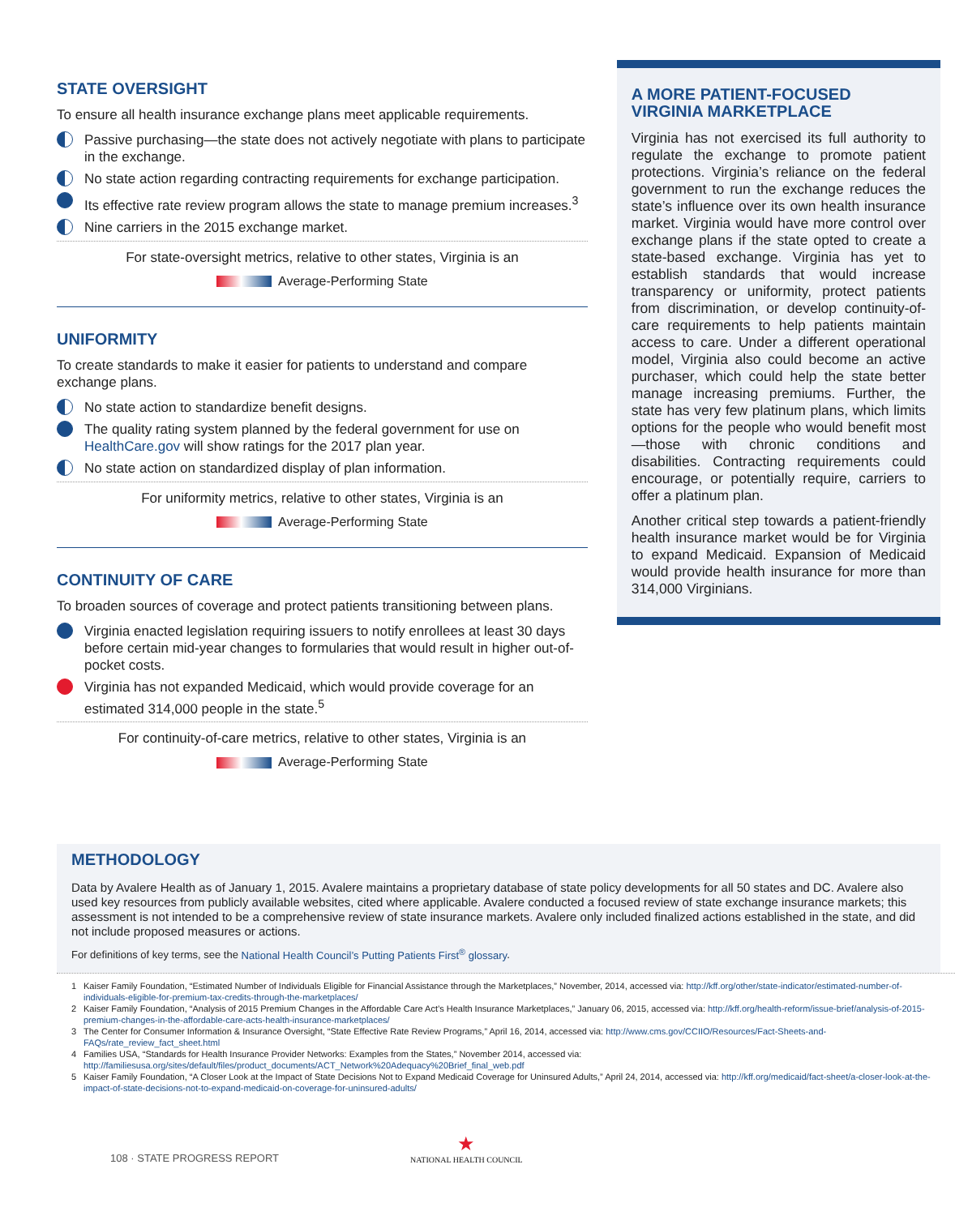STATE OVERSIGHT
To ensure all health insurance exchange plans meet applicable requirements.
Passive purchasing—the state does not actively negotiate with plans to participate in the exchange.
No state action regarding contracting requirements for exchange participation.
Its effective rate review program allows the state to manage premium increases.<sup>3</sup>
Nine carriers in the 2015 exchange market.
For state-oversight metrics, relative to other states, Virginia is an
Average-Performing State
UNIFORMITY
To create standards to make it easier for patients to understand and compare exchange plans.
No state action to standardize benefit designs.
The quality rating system planned by the federal government for use on HealthCare.gov will show ratings for the 2017 plan year.
No state action on standardized display of plan information.
For uniformity metrics, relative to other states, Virginia is an
Average-Performing State
CONTINUITY OF CARE
To broaden sources of coverage and protect patients transitioning between plans.
Virginia enacted legislation requiring issuers to notify enrollees at least 30 days before certain mid-year changes to formularies that would result in higher out-of-pocket costs.
Virginia has not expanded Medicaid, which would provide coverage for an estimated 314,000 people in the state.<sup>5</sup>
For continuity-of-care metrics, relative to other states, Virginia is an
Average-Performing State
A MORE PATIENT-FOCUSED VIRGINIA MARKETPLACE
Virginia has not exercised its full authority to regulate the exchange to promote patient protections. Virginia’s reliance on the federal government to run the exchange reduces the state’s influence over its own health insurance market. Virginia would have more control over exchange plans if the state opted to create a state-based exchange. Virginia has yet to establish standards that would increase transparency or uniformity, protect patients from discrimination, or develop continuity-of-care requirements to help patients maintain access to care. Under a different operational model, Virginia also could become an active purchaser, which could help the state better manage increasing premiums. Further, the state has very few platinum plans, which limits options for the people who would benefit most—those with chronic conditions and disabilities. Contracting requirements could encourage, or potentially require, carriers to offer a platinum plan.
Another critical step towards a patient-friendly health insurance market would be for Virginia to expand Medicaid. Expansion of Medicaid would provide health insurance for more than 314,000 Virginians.
METHODOLOGY
Data by Avalere Health as of January 1, 2015. Avalere maintains a proprietary database of state policy developments for all 50 states and DC. Avalere also used key resources from publicly available websites, cited where applicable. Avalere conducted a focused review of state exchange insurance markets; this assessment is not intended to be a comprehensive review of state insurance markets. Avalere only included finalized actions established in the state, and did not include proposed measures or actions.
For definitions of key terms, see the National Health Council’s Putting Patients First<sup>®</sup> glossary.
1
Kaiser Family Foundation, “Estimated Number of Individuals Eligible for Financial Assistance through the Marketplaces,” November, 2014, accessed via: http://kff.org/other/state-indicator/estimated-number-of-individuals-eligible-for-premium-tax-credits-through-the-marketplaces/
2
Kaiser Family Foundation, “Analysis of 2015 Premium Changes in the Affordable Care Act’s Health Insurance Marketplaces,” January 06, 2015, accessed via: http://kff.org/health-reform/issue-brief/analysis-of-2015-premium-changes-in-the-affordable-care-acts-health-insurance-marketplaces/
3
The Center for Consumer Information & Insurance Oversight, “State Effective Rate Review Programs,” April 16, 2014, accessed via: http://www.cms.gov/CCIIO/Resources/Fact-Sheets-and-FAQs/rate_review_fact_sheet.html
4
Families USA, “Standards for Health Insurance Provider Networks: Examples from the States,” November 2014, accessed via: http://familiesusa.org/sites/default/files/product_documents/ACT_Network%20Adequacy%20Brief_final_web.pdf
5
Kaiser Family Foundation, “A Closer Look at the Impact of State Decisions Not to Expand Medicaid Coverage for Uninsured Adults,” April 24, 2014, accessed via: http://kff.org/medicaid/fact-sheet/a-closer-look-at-the-impact-of-state-decisions-not-to-expand-medicaid-on-coverage-for-uninsured-adults/
108 · STATE PROGRESS REPORT
★
NATIONAL HEALTH COUNCIL